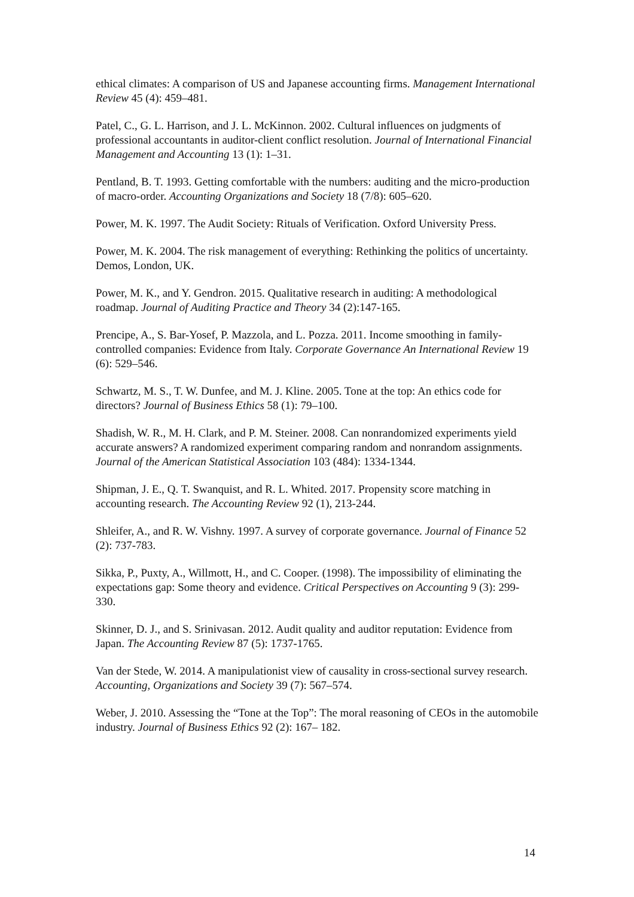ethical climates: A comparison of US and Japanese accounting firms. Management International Review 45 (4): 459–481.
Patel, C., G. L. Harrison, and J. L. McKinnon. 2002. Cultural influences on judgments of professional accountants in auditor-client conflict resolution. Journal of International Financial Management and Accounting 13 (1): 1–31.
Pentland, B. T. 1993. Getting comfortable with the numbers: auditing and the micro-production of macro-order. Accounting Organizations and Society 18 (7/8): 605–620.
Power, M. K. 1997. The Audit Society: Rituals of Verification. Oxford University Press.
Power, M. K. 2004. The risk management of everything: Rethinking the politics of uncertainty. Demos, London, UK.
Power, M. K., and Y. Gendron. 2015. Qualitative research in auditing: A methodological roadmap. Journal of Auditing Practice and Theory 34 (2):147-165.
Prencipe, A., S. Bar-Yosef, P. Mazzola, and L. Pozza. 2011. Income smoothing in family-controlled companies: Evidence from Italy. Corporate Governance An International Review 19 (6): 529–546.
Schwartz, M. S., T. W. Dunfee, and M. J. Kline. 2005. Tone at the top: An ethics code for directors? Journal of Business Ethics 58 (1): 79–100.
Shadish, W. R., M. H. Clark, and P. M. Steiner. 2008. Can nonrandomized experiments yield accurate answers? A randomized experiment comparing random and nonrandom assignments. Journal of the American Statistical Association 103 (484): 1334-1344.
Shipman, J. E., Q. T. Swanquist, and R. L. Whited. 2017. Propensity score matching in accounting research. The Accounting Review 92 (1), 213-244.
Shleifer, A., and R. W. Vishny. 1997. A survey of corporate governance. Journal of Finance 52 (2): 737-783.
Sikka, P., Puxty, A., Willmott, H., and C. Cooper. (1998). The impossibility of eliminating the expectations gap: Some theory and evidence. Critical Perspectives on Accounting 9 (3): 299-330.
Skinner, D. J., and S. Srinivasan. 2012. Audit quality and auditor reputation: Evidence from Japan. The Accounting Review 87 (5): 1737-1765.
Van der Stede, W. 2014. A manipulationist view of causality in cross-sectional survey research. Accounting, Organizations and Society 39 (7): 567–574.
Weber, J. 2010. Assessing the “Tone at the Top”: The moral reasoning of CEOs in the automobile industry. Journal of Business Ethics 92 (2): 167– 182.
14